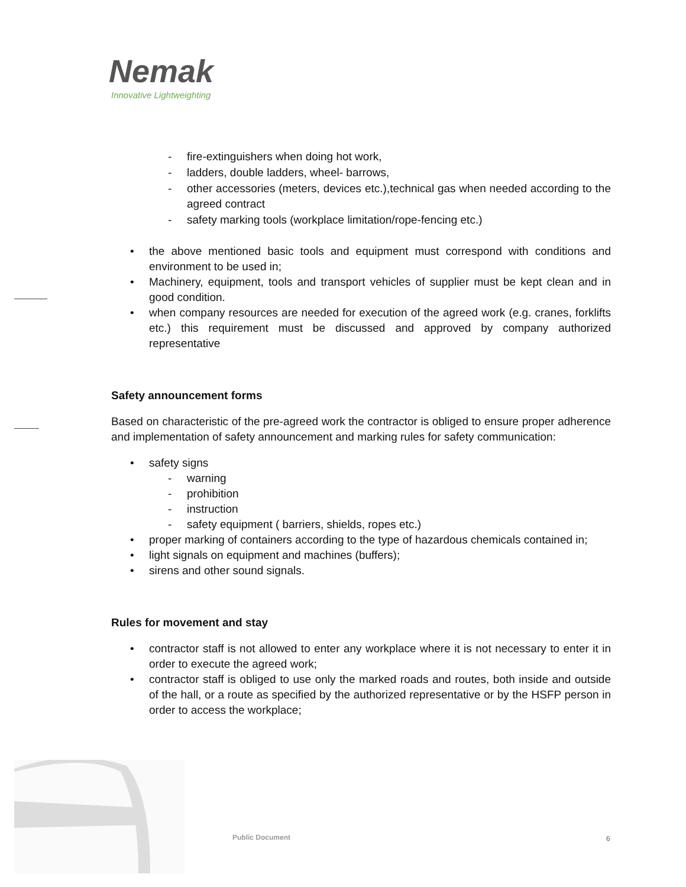Nemak
Innovative Lightweighting
- fire-extinguishers when doing hot work,
- ladders, double ladders, wheel- barrows,
- other accessories (meters, devices etc.),technical gas when needed according to the agreed contract
- safety marking tools (workplace limitation/rope-fencing etc.)
• the above mentioned basic tools and equipment must correspond with conditions and environment to be used in;
• Machinery, equipment, tools and transport vehicles of supplier must be kept clean and in good condition.
• when company resources are needed for execution of the agreed work (e.g. cranes, forklifts etc.) this requirement must be discussed and approved by company authorized representative
Safety announcement forms
Based on characteristic of the pre-agreed work the contractor is obliged to ensure proper adherence and implementation of safety announcement and marking rules for safety communication:
• safety signs
- warning
- prohibition
- instruction
- safety equipment ( barriers, shields, ropes etc.)
• proper marking of containers according to the type of hazardous chemicals contained in;
• light signals on equipment and machines (buffers);
• sirens and other sound signals.
Rules for movement and stay
• contractor staff is not allowed to enter any workplace where it is not necessary to enter it in order to execute the agreed work;
• contractor staff is obliged to use only the marked roads and routes, both inside and outside of the hall, or a route as specified by the authorized representative or by the HSFP person in order to access the workplace;
Public Document 6